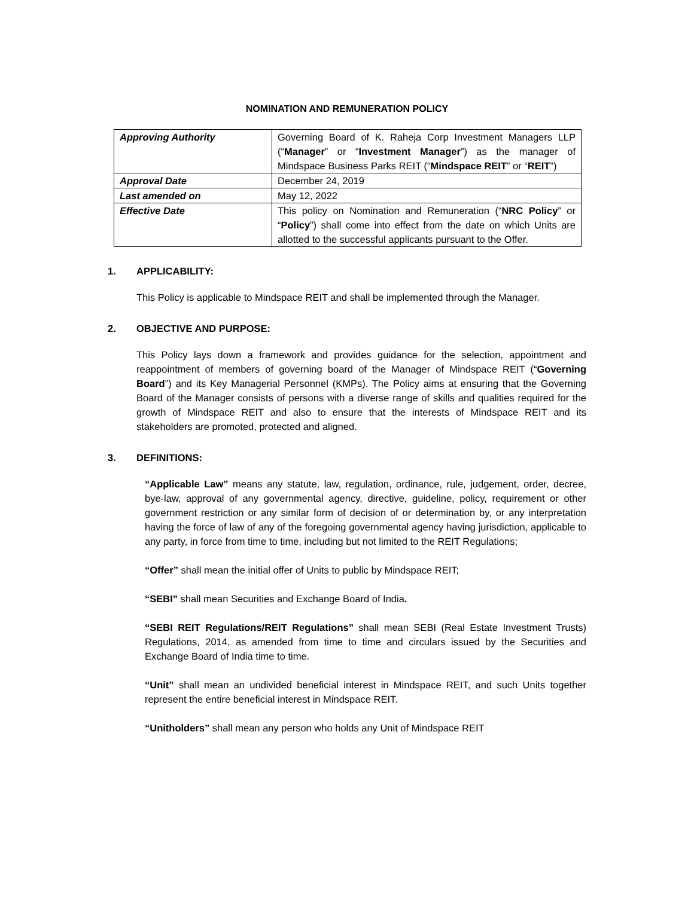NOMINATION AND REMUNERATION POLICY
| Approving Authority | Governing Board of K. Raheja Corp Investment Managers LLP (“ Manager ” or “ Investment Manager ”) as the manager of Mindspace Business Parks REIT (“ Mindspace REIT ” or “ REIT ”) |
| Approval Date | December 24, 2019 |
| Last amended on | May 12, 2022 |
| Effective Date | This policy on Nomination and Remuneration (“ NRC Policy ” or “ Policy ”) shall come into effect from the date on which Units are allotted to the successful applicants pursuant to the Offer. |
1. APPLICABILITY:
This Policy is applicable to Mindspace REIT and shall be implemented through the Manager.
2. OBJECTIVE AND PURPOSE:
This Policy lays down a framework and provides guidance for the selection, appointment and reappointment of members of governing board of the Manager of Mindspace REIT (“Governing Board”) and its Key Managerial Personnel (KMPs). The Policy aims at ensuring that the Governing Board of the Manager consists of persons with a diverse range of skills and qualities required for the growth of Mindspace REIT and also to ensure that the interests of Mindspace REIT and its stakeholders are promoted, protected and aligned.
3. DEFINITIONS:
“Applicable Law” means any statute, law, regulation, ordinance, rule, judgement, order, decree, bye-law, approval of any governmental agency, directive, guideline, policy, requirement or other government restriction or any similar form of decision of or determination by, or any interpretation having the force of law of any of the foregoing governmental agency having jurisdiction, applicable to any party, in force from time to time, including but not limited to the REIT Regulations;
“Offer” shall mean the initial offer of Units to public by Mindspace REIT;
“SEBI” shall mean Securities and Exchange Board of India.
“SEBI REIT Regulations/REIT Regulations” shall mean SEBI (Real Estate Investment Trusts) Regulations, 2014, as amended from time to time and circulars issued by the Securities and Exchange Board of India time to time.
“Unit” shall mean an undivided beneficial interest in Mindspace REIT, and such Units together represent the entire beneficial interest in Mindspace REIT.
“Unitholders” shall mean any person who holds any Unit of Mindspace REIT